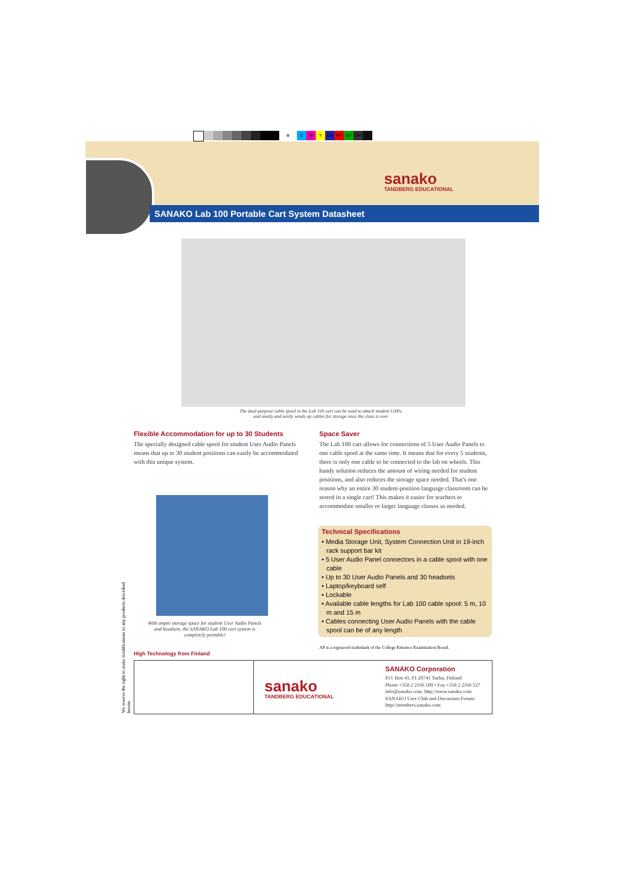⊕ CMY CM MY CY CMY K
sanako
TANDBERG EDUCATIONAL
SANAKO Lab 100 Portable Cart System Datasheet
The dual-purpose cable spool in the Lab 100 cart can be used to attach student UAPs, and neatly and easily winds up cables for storage once the class is over.
Flexible Accommodation for up to 30 Students
The specially designed cable spool for student User Audio Panels means that up to 30 student positions can easily be accommodated with this unique system.
Space Saver
The Lab 100 cart allows for connections of 5 User Audio Panels to one cable spool at the same time. It means that for every 5 students, there is only one cable to be connected to the lab on wheels. This handy solution reduces the amount of wiring needed for student positions, and also reduces the storage space needed. That's one reason why an entire 30 student-position language classroom can be stored in a single cart! This makes it easier for teachers to accommodate smaller or larger language classes as needed.
With ample storage space for student User Audio Panels and headsets, the SANAKO Lab 100 cart system is completely portable!
Technical Specifications
• Media Storage Unit, System Connection Unit in 19-inch rack support bar kit
• 5 User Audio Panel connectors in a cable spool with one cable
• Up to 30 User Audio Panels and 30 headsets
• Laptop/keyboard self
• Lockable
• Available cable lengths for Lab 100 cable spool: 5 m, 10 m and 15 m
• Cables connecting User Audio Panels with the cable spool can be of any length
AP is a registered trademark of the College Entrance Examination Board.
High Technology from Finland
We reserve the right to make modifications to any products described herein.
sanako
TANDBERG EDUCATIONAL
SANAKO Corporation
P.O. Box 41, FI-20741 Turku, Finland
Phone +358 2 2166 500 • Fax +358 2 2166 527
info@sanako.com, http://www.sanako.com
SANAKO User Club and Discussion Forum:
http://members.sanako.com